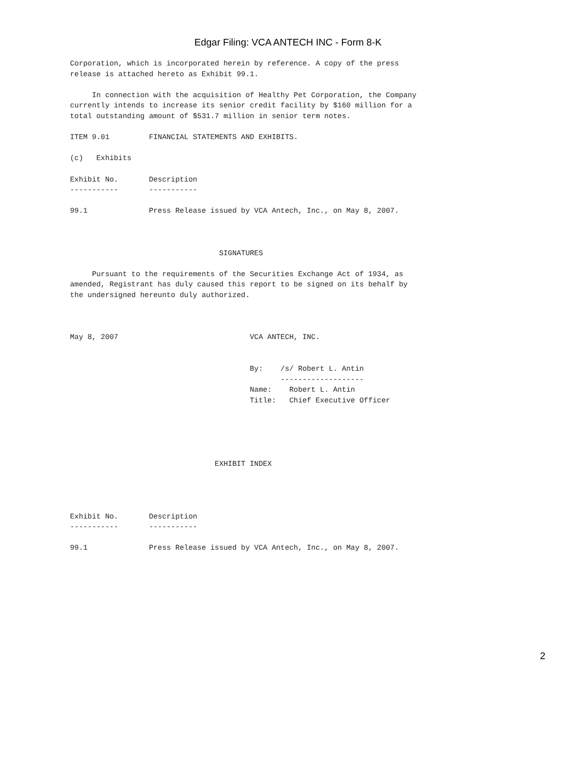Edgar Filing: VCA ANTECH INC - Form 8-K
Corporation, which is incorporated herein by reference. A copy of the press
release is attached hereto as Exhibit 99.1.

     In connection with the acquisition of Healthy Pet Corporation, the Company
currently intends to increase its senior credit facility by $160 million for a
total outstanding amount of $531.7 million in senior term notes.

ITEM 9.01         FINANCIAL STATEMENTS AND EXHIBITS.

(c)   Exhibits

Exhibit No.       Description
-----------       -----------

99.1              Press Release issued by VCA Antech, Inc., on May 8, 2007.



                                  SIGNATURES

     Pursuant to the requirements of the Securities Exchange Act of 1934, as
amended, Registrant has duly caused this report to be signed on its behalf by
the undersigned hereunto duly authorized.



May 8, 2007                              VCA ANTECH, INC.


                                         By:    /s/ Robert L. Antin
                                                -------------------
                                         Name:    Robert L. Antin
                                         Title:   Chief Executive Officer





                                 EXHIBIT INDEX




Exhibit No.       Description
-----------       -----------

99.1              Press Release issued by VCA Antech, Inc., on May 8, 2007.
2